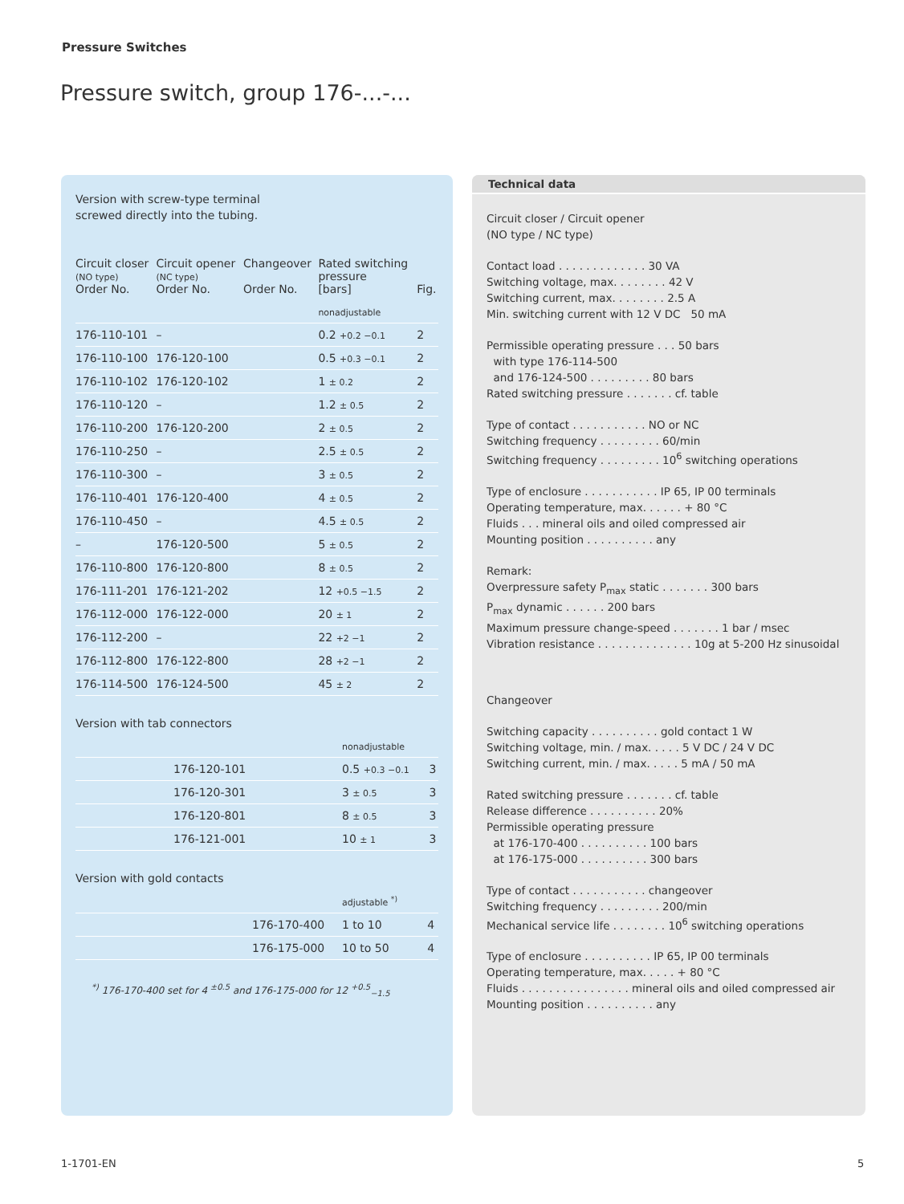Pressure Switches
Pressure switch, group 176-...-...
Version with screw-type terminal
screwed directly into the tubing.
| Circuit closer (NO type) Order No. | Circuit opener (NC type) Order No. | Changeover Order No. | Rated switching pressure [bars] | Fig. |
| --- | --- | --- | --- | --- |
| | | | nonadjustable | |
| 176-110-101 | – | | 0.2 +0.2 −0.1 | 2 |
| 176-110-100 | 176-120-100 | | 0.5 +0.3 −0.1 | 2 |
| 176-110-102 | 176-120-102 | | 1 ± 0.2 | 2 |
| 176-110-120 | – | | 1.2 ± 0.5 | 2 |
| 176-110-200 | 176-120-200 | | 2 ± 0.5 | 2 |
| 176-110-250 | – | | 2.5 ± 0.5 | 2 |
| 176-110-300 | – | | 3 ± 0.5 | 2 |
| 176-110-401 | 176-120-400 | | 4 ± 0.5 | 2 |
| 176-110-450 | – | | 4.5 ± 0.5 | 2 |
| – | 176-120-500 | | 5 ± 0.5 | 2 |
| 176-110-800 | 176-120-800 | | 8 ± 0.5 | 2 |
| 176-111-201 | 176-121-202 | | 12 +0.5 −1.5 | 2 |
| 176-112-000 | 176-122-000 | | 20 ± 1 | 2 |
| 176-112-200 | – | | 22 +2 −1 | 2 |
| 176-112-800 | 176-122-800 | | 28 +2 −1 | 2 |
| 176-114-500 | 176-124-500 | | 45 ± 2 | 2 |
Version with tab connectors
| | | | nonadjustable | |
| | 176-120-101 | | 0.5 +0.3 −0.1 | 3 |
| | 176-120-301 | | 3 ± 0.5 | 3 |
| | 176-120-801 | | 8 ± 0.5 | 3 |
| | 176-121-001 | | 10 ± 1 | 3 |
Version with gold contacts
| | | | adjustable <sup>*)</sup> | |
| | | 176-170-400 | 1 to 10 | 4 |
| | | 176-175-000 | 10 to 50 | 4 |
<sup>*)</sup> 176-170-400 set for 4 <sup>±0.5</sup> and 176-175-000 for 12 <sup>+0.5</sup><sub>−1.5</sub>
Technical data
Circuit closer / Circuit opener
(NO type / NC type)
Contact load . . . . . . . . . . . . . 30 VA
Switching voltage, max. . . . . . . . 42 V
Switching current, max. . . . . . . . 2.5 A
Min. switching current with 12 V DC 50 mA
Permissible operating pressure . . . 50 bars
with type 176-114-500
and 176-124-500 . . . . . . . . . 80 bars
Rated switching pressure . . . . . . . cf. table
Type of contact . . . . . . . . . . . NO or NC
Switching frequency . . . . . . . . . 60/min
Switching frequency . . . . . . . . . 10<sup>6</sup> switching operations
Type of enclosure . . . . . . . . . . . IP 65, IP 00 terminals
Operating temperature, max. . . . . . + 80 °C
Fluids . . . mineral oils and oiled compressed air
Mounting position . . . . . . . . . . any
Remark:
Overpressure safety P<sub>max</sub> static . . . . . . . 300 bars
P<sub>max</sub> dynamic . . . . . . 200 bars
Maximum pressure change-speed . . . . . . . 1 bar / msec
Vibration resistance . . . . . . . . . . . . . . 10g at 5-200 Hz sinusoidal
Changeover
Switching capacity . . . . . . . . . . gold contact 1 W
Switching voltage, min. / max. . . . . 5 V DC / 24 V DC
Switching current, min. / max. . . . . 5 mA / 50 mA
Rated switching pressure . . . . . . . cf. table
Release difference . . . . . . . . . . 20%
Permissible operating pressure
at 176-170-400 . . . . . . . . . . 100 bars
at 176-175-000 . . . . . . . . . . 300 bars
Type of contact . . . . . . . . . . . changeover
Switching frequency . . . . . . . . . 200/min
Mechanical service life . . . . . . . . 10<sup>6</sup> switching operations
Type of enclosure . . . . . . . . . . IP 65, IP 00 terminals
Operating temperature, max. . . . . + 80 °C
Fluids . . . . . . . . . . . . . . . . mineral oils and oiled compressed air
Mounting position . . . . . . . . . . any
1-1701-EN 5